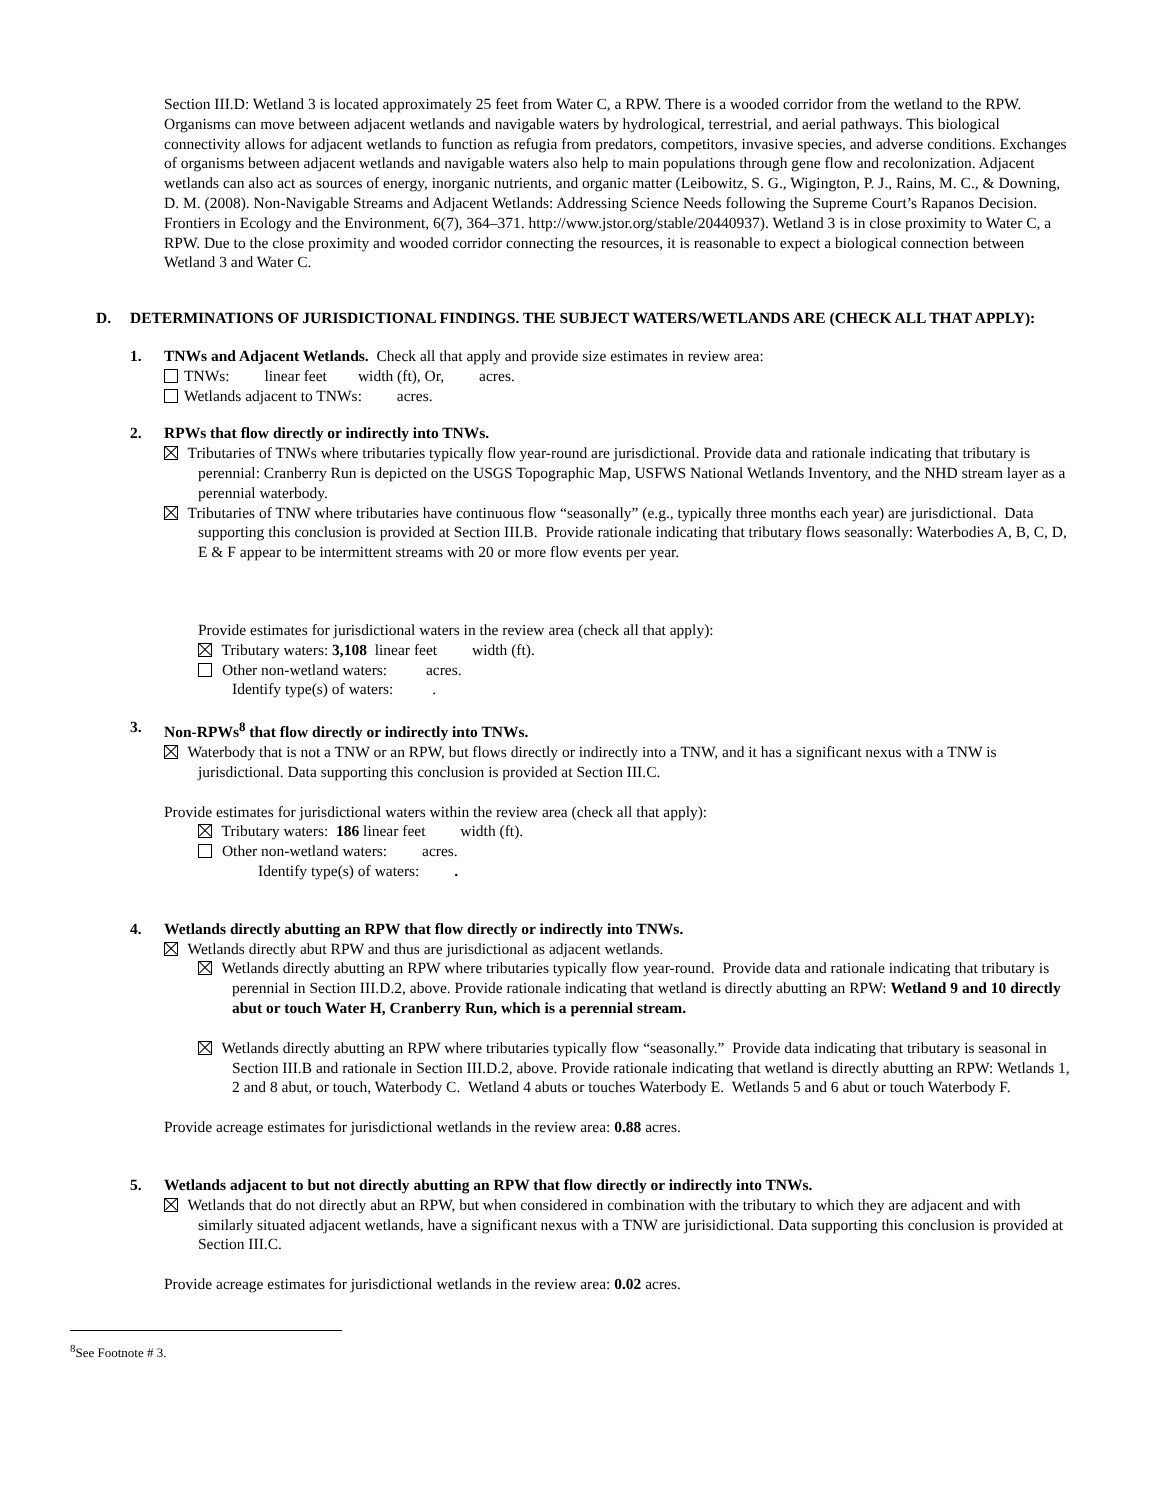Section III.D: Wetland 3 is located approximately 25 feet from Water C, a RPW. There is a wooded corridor from the wetland to the RPW. Organisms can move between adjacent wetlands and navigable waters by hydrological, terrestrial, and aerial pathways. This biological connectivity allows for adjacent wetlands to function as refugia from predators, competitors, invasive species, and adverse conditions. Exchanges of organisms between adjacent wetlands and navigable waters also help to main populations through gene flow and recolonization. Adjacent wetlands can also act as sources of energy, inorganic nutrients, and organic matter (Leibowitz, S. G., Wigington, P. J., Rains, M. C., & Downing, D. M. (2008). Non-Navigable Streams and Adjacent Wetlands: Addressing Science Needs following the Supreme Court’s Rapanos Decision. Frontiers in Ecology and the Environment, 6(7), 364–371. http://www.jstor.org/stable/20440937). Wetland 3 is in close proximity to Water C, a RPW. Due to the close proximity and wooded corridor connecting the resources, it is reasonable to expect a biological connection between Wetland 3 and Water C.
D. DETERMINATIONS OF JURISDICTIONAL FINDINGS. THE SUBJECT WATERS/WETLANDS ARE (CHECK ALL THAT APPLY):
1. TNWs and Adjacent Wetlands. Check all that apply and provide size estimates in review area:
TNWs: linear feet width (ft), Or, acres.
Wetlands adjacent to TNWs: acres.
2. RPWs that flow directly or indirectly into TNWs.
Tributaries of TNWs where tributaries typically flow year-round are jurisdictional. Provide data and rationale indicating that tributary is perennial: Cranberry Run is depicted on the USGS Topographic Map, USFWS National Wetlands Inventory, and the NHD stream layer as a perennial waterbody.
Tributaries of TNW where tributaries have continuous flow “seasonally” (e.g., typically three months each year) are jurisdictional. Data supporting this conclusion is provided at Section III.B. Provide rationale indicating that tributary flows seasonally: Waterbodies A, B, C, D, E & F appear to be intermittent streams with 20 or more flow events per year.
Provide estimates for jurisdictional waters in the review area (check all that apply):
Tributary waters: 3,108 linear feet width (ft).
Other non-wetland waters: acres.
Identify type(s) of waters: .
3. Non-RPWs<sup>8</sup> that flow directly or indirectly into TNWs.
Waterbody that is not a TNW or an RPW, but flows directly or indirectly into a TNW, and it has a significant nexus with a TNW is jurisdictional. Data supporting this conclusion is provided at Section III.C.
Provide estimates for jurisdictional waters within the review area (check all that apply):
Tributary waters: 186 linear feet width (ft).
Other non-wetland waters: acres.
Identify type(s) of waters: .
4. Wetlands directly abutting an RPW that flow directly or indirectly into TNWs.
Wetlands directly abut RPW and thus are jurisdictional as adjacent wetlands.
Wetlands directly abutting an RPW where tributaries typically flow year-round. Provide data and rationale indicating that tributary is perennial in Section III.D.2, above. Provide rationale indicating that wetland is directly abutting an RPW: Wetland 9 and 10 directly abut or touch Water H, Cranberry Run, which is a perennial stream.
Wetlands directly abutting an RPW where tributaries typically flow “seasonally.” Provide data indicating that tributary is seasonal in Section III.B and rationale in Section III.D.2, above. Provide rationale indicating that wetland is directly abutting an RPW: Wetlands 1, 2 and 8 abut, or touch, Waterbody C. Wetland 4 abuts or touches Waterbody E. Wetlands 5 and 6 abut or touch Waterbody F.
Provide acreage estimates for jurisdictional wetlands in the review area: 0.88 acres.
5. Wetlands adjacent to but not directly abutting an RPW that flow directly or indirectly into TNWs.
Wetlands that do not directly abut an RPW, but when considered in combination with the tributary to which they are adjacent and with similarly situated adjacent wetlands, have a significant nexus with a TNW are jurisidictional. Data supporting this conclusion is provided at Section III.C.
Provide acreage estimates for jurisdictional wetlands in the review area: 0.02 acres.
<sup>8</sup> See Footnote # 3.